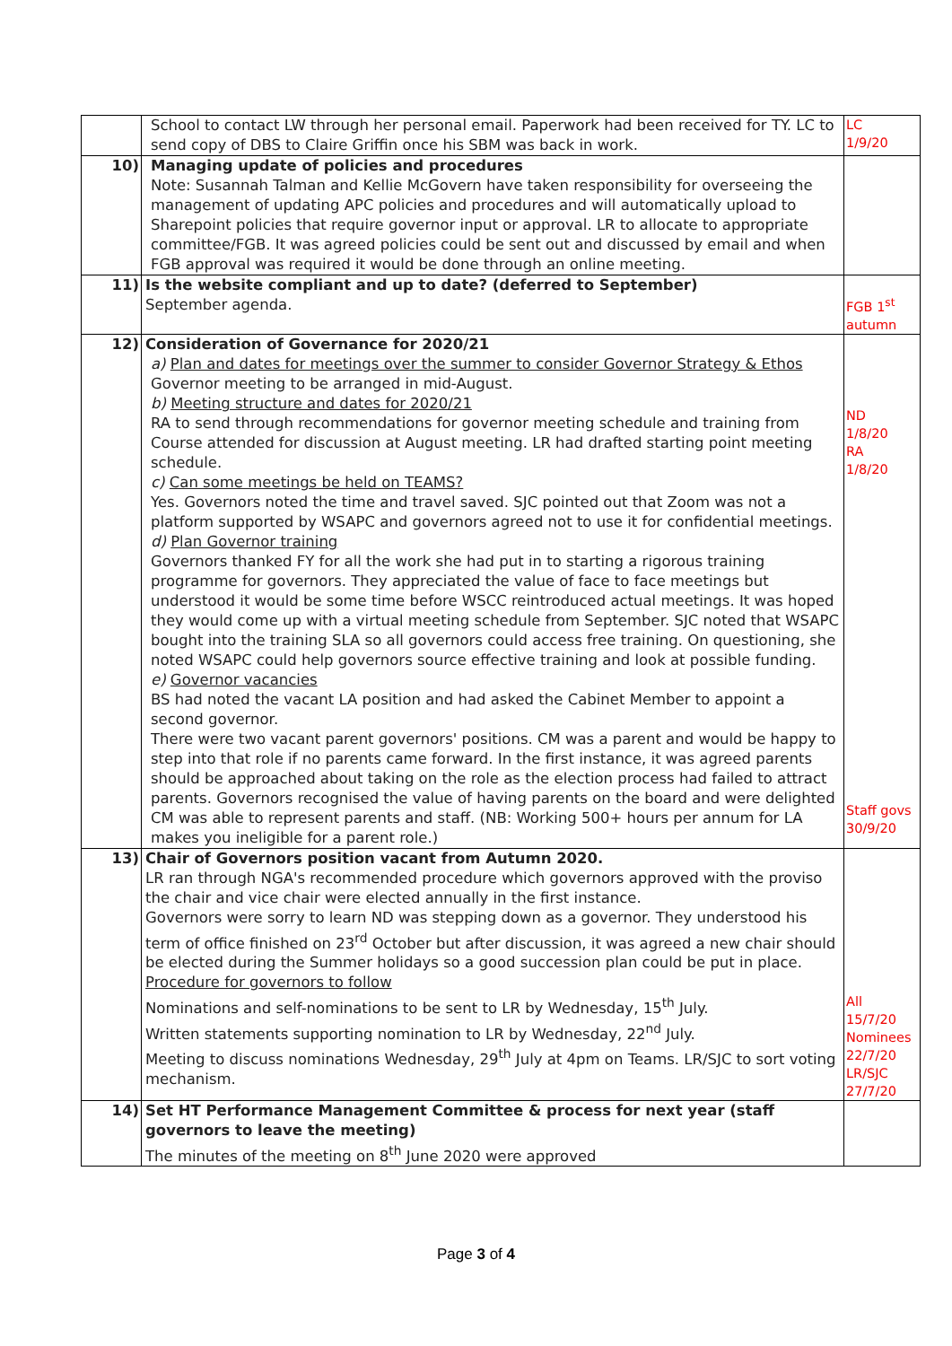| | School to contact LW through her personal email. Paperwork had been received for TY. LC to send copy of DBS to Claire Griffin once his SBM was back in work. | LC 1/9/20 |
| 10) | Managing update of policies and procedures Note: Susannah Talman and Kellie McGovern have taken responsibility for overseeing the management of updating APC policies and procedures and will automatically upload to Sharepoint policies that require governor input or approval. LR to allocate to appropriate committee/FGB. It was agreed policies could be sent out and discussed by email and when FGB approval was required it would be done through an online meeting. | |
| 11) | Is the website compliant and up to date? (deferred to September) September agenda. | FGB 1<sup>st</sup> autumn |
| 12) | Consideration of Governance for 2020/21 a) Plan and dates for meetings over the summer to consider Governor Strategy & Ethos Governor meeting to be arranged in mid-August. b) Meeting structure and dates for 2020/21 RA to send through recommendations for governor meeting schedule and training from Course attended for discussion at August meeting. LR had drafted starting point meeting schedule. c) Can some meetings be held on TEAMS? Yes. Governors noted the time and travel saved. SJC pointed out that Zoom was not a platform supported by WSAPC and governors agreed not to use it for confidential meetings. d) Plan Governor training Governors thanked FY for all the work she had put in to starting a rigorous training programme for governors. They appreciated the value of face to face meetings but understood it would be some time before WSCC reintroduced actual meetings. It was hoped they would come up with a virtual meeting schedule from September. SJC noted that WSAPC bought into the training SLA so all governors could access free training. On questioning, she noted WSAPC could help governors source effective training and look at possible funding. e) Governor vacancies BS had noted the vacant LA position and had asked the Cabinet Member to appoint a second governor. There were two vacant parent governors' positions. CM was a parent and would be happy to step into that role if no parents came forward. In the first instance, it was agreed parents should be approached about taking on the role as the election process had failed to attract parents. Governors recognised the value of having parents on the board and were delighted CM was able to represent parents and staff. (NB: Working 500+ hours per annum for LA makes you ineligible for a parent role.) | ND 1/8/20 RA 1/8/20 Staff govs 30/9/20 |
| 13) | Chair of Governors position vacant from Autumn 2020. LR ran through NGA's recommended procedure which governors approved with the proviso the chair and vice chair were elected annually in the first instance. Governors were sorry to learn ND was stepping down as a governor. They understood his term of office finished on 23<sup>rd</sup> October but after discussion, it was agreed a new chair should be elected during the Summer holidays so a good succession plan could be put in place. Procedure for governors to follow Nominations and self-nominations to be sent to LR by Wednesday, 15<sup>th</sup> July. Written statements supporting nomination to LR by Wednesday, 22<sup>nd</sup> July. Meeting to discuss nominations Wednesday, 29<sup>th</sup> July at 4pm on Teams. LR/SJC to sort voting mechanism. | All 15/7/20 Nominees 22/7/20 LR/SJC 27/7/20 |
| 14) | Set HT Performance Management Committee & process for next year (staff governors to leave the meeting) The minutes of the meeting on 8<sup>th</sup> June 2020 were approved | |
Page 3 of 4